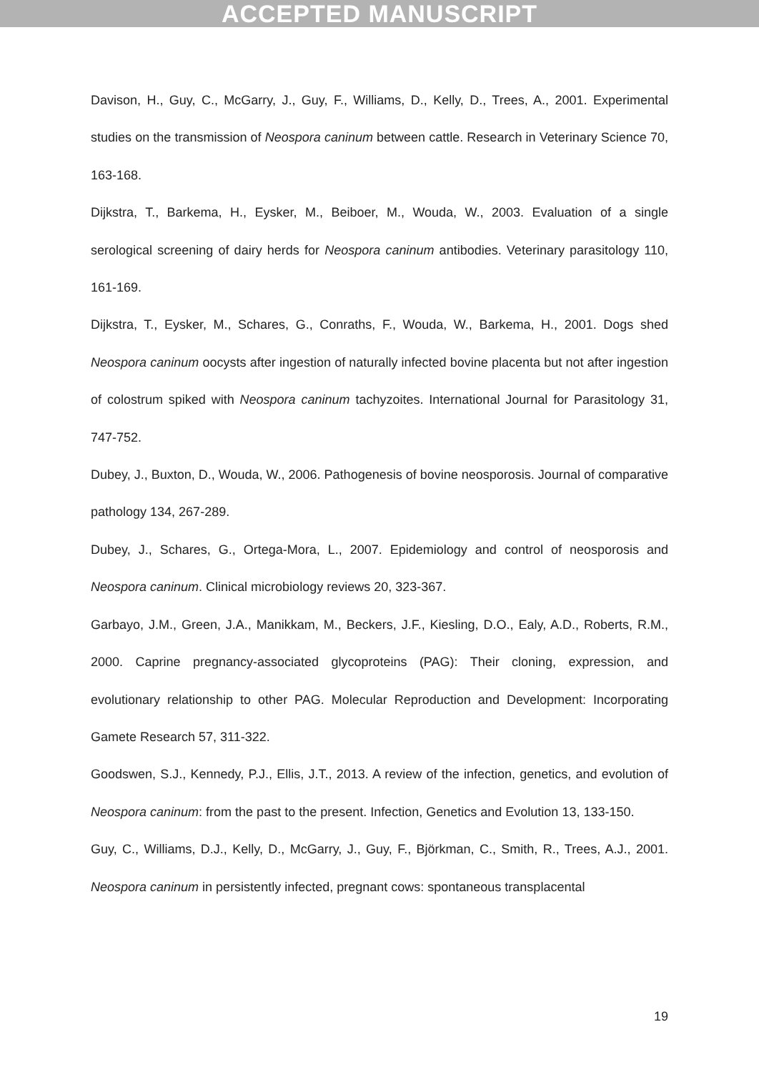ACCEPTED MANUSCRIPT
Davison, H., Guy, C., McGarry, J., Guy, F., Williams, D., Kelly, D., Trees, A., 2001. Experimental studies on the transmission of Neospora caninum between cattle. Research in Veterinary Science 70, 163-168.
Dijkstra, T., Barkema, H., Eysker, M., Beiboer, M., Wouda, W., 2003. Evaluation of a single serological screening of dairy herds for Neospora caninum antibodies. Veterinary parasitology 110, 161-169.
Dijkstra, T., Eysker, M., Schares, G., Conraths, F., Wouda, W., Barkema, H., 2001. Dogs shed Neospora caninum oocysts after ingestion of naturally infected bovine placenta but not after ingestion of colostrum spiked with Neospora caninum tachyzoites. International Journal for Parasitology 31, 747-752.
Dubey, J., Buxton, D., Wouda, W., 2006. Pathogenesis of bovine neosporosis. Journal of comparative pathology 134, 267-289.
Dubey, J., Schares, G., Ortega-Mora, L., 2007. Epidemiology and control of neosporosis and Neospora caninum. Clinical microbiology reviews 20, 323-367.
Garbayo, J.M., Green, J.A., Manikkam, M., Beckers, J.F., Kiesling, D.O., Ealy, A.D., Roberts, R.M., 2000. Caprine pregnancy-associated glycoproteins (PAG): Their cloning, expression, and evolutionary relationship to other PAG. Molecular Reproduction and Development: Incorporating Gamete Research 57, 311-322.
Goodswen, S.J., Kennedy, P.J., Ellis, J.T., 2013. A review of the infection, genetics, and evolution of Neospora caninum: from the past to the present. Infection, Genetics and Evolution 13, 133-150.
Guy, C., Williams, D.J., Kelly, D., McGarry, J., Guy, F., Björkman, C., Smith, R., Trees, A.J., 2001. Neospora caninum in persistently infected, pregnant cows: spontaneous transplacental
19